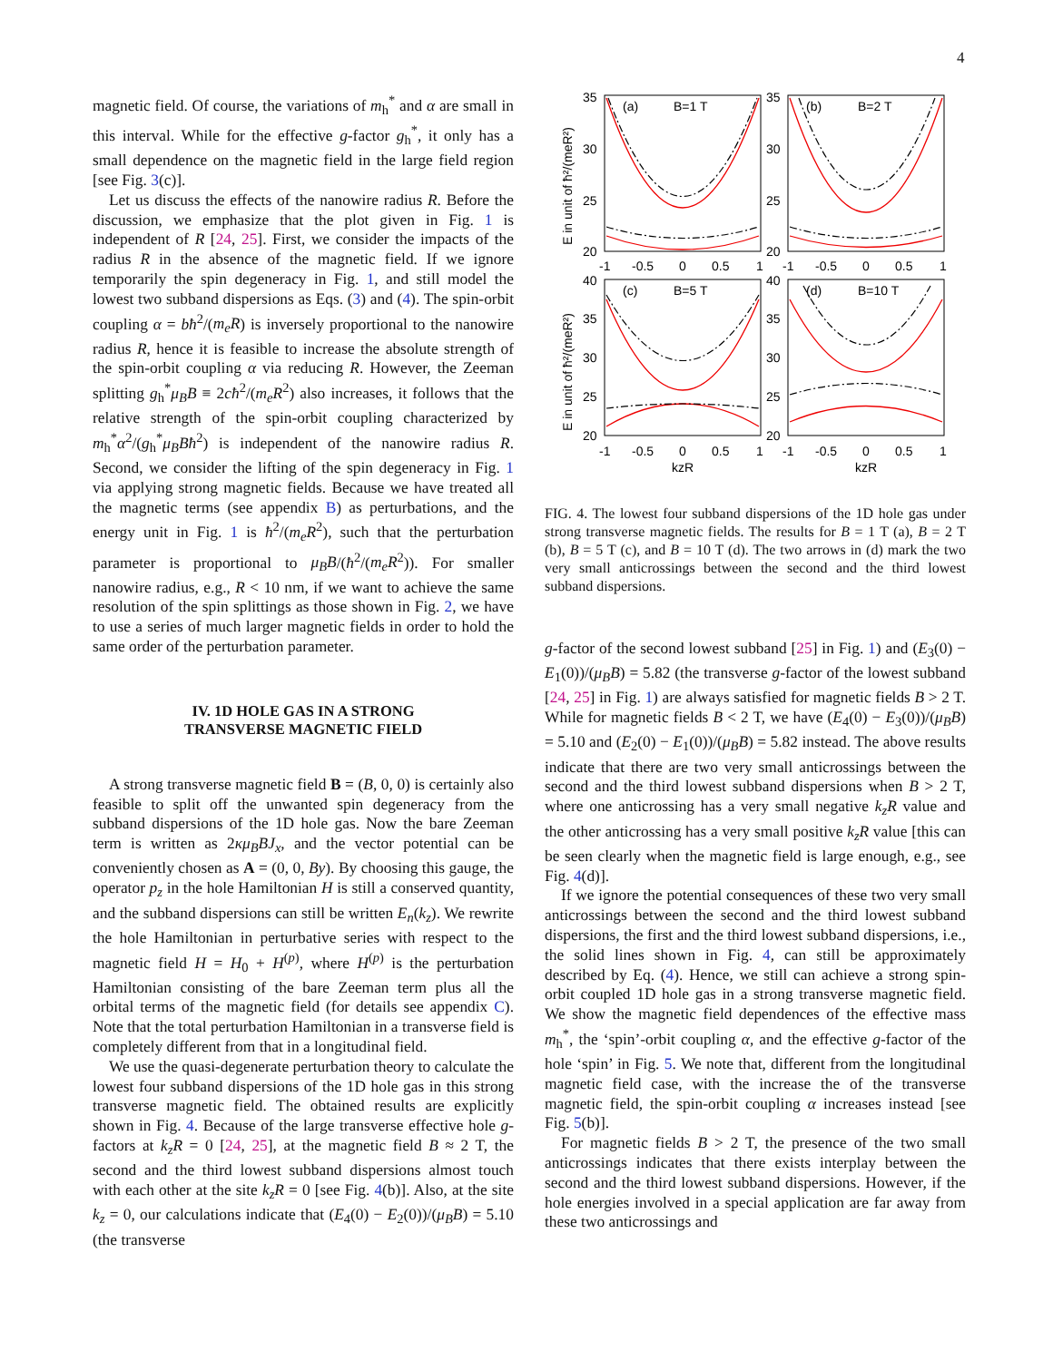4
magnetic field. Of course, the variations of m<sub>h</sub><sup>*</sup> and α are small in this interval. While for the effective g-factor g<sub>h</sub><sup>*</sup>, it only has a small dependence on the magnetic field in the large field region [see Fig. 3(c)].
Let us discuss the effects of the nanowire radius R. Before the discussion, we emphasize that the plot given in Fig. 1 is independent of R [24, 25]. First, we consider the impacts of the radius R in the absence of the magnetic field. If we ignore temporarily the spin degeneracy in Fig. 1, and still model the lowest two subband dispersions as Eqs. (3) and (4). The spin-orbit coupling α = bħ<sup>2</sup>/(m<sub>e</sub>R) is inversely proportional to the nanowire radius R, hence it is feasible to increase the absolute strength of the spin-orbit coupling α via reducing R. However, the Zeeman splitting g<sub>h</sub><sup>*</sup>μ<sub>B</sub>B ≡ 2cħ<sup>2</sup>/(m<sub>e</sub>R<sup>2</sup>) also increases, it follows that the relative strength of the spin-orbit coupling characterized by m<sub>h</sub><sup>*</sup>α<sup>2</sup>/(g<sub>h</sub><sup>*</sup>μ<sub>B</sub>Bħ<sup>2</sup>) is independent of the nanowire radius R. Second, we consider the lifting of the spin degeneracy in Fig. 1 via applying strong magnetic fields. Because we have treated all the magnetic terms (see appendix B) as perturbations, and the energy unit in Fig. 1 is ħ<sup>2</sup>/(m<sub>e</sub>R<sup>2</sup>), such that the perturbation parameter is proportional to μ<sub>B</sub>B/(ħ<sup>2</sup>/(m<sub>e</sub>R<sup>2</sup>)). For smaller nanowire radius, e.g., R < 10 nm, if we want to achieve the same resolution of the spin splittings as those shown in Fig. 2, we have to use a series of much larger magnetic fields in order to hold the same order of the perturbation parameter.
IV. 1D HOLE GAS IN A STRONG
TRANSVERSE MAGNETIC FIELD
A strong transverse magnetic field B = (B, 0, 0) is certainly also feasible to split off the unwanted spin degeneracy from the subband dispersions of the 1D hole gas. Now the bare Zeeman term is written as 2κμ<sub>B</sub>BJ<sub>x</sub>, and the vector potential can be conveniently chosen as A = (0, 0, By). By choosing this gauge, the operator p<sub>z</sub> in the hole Hamiltonian H is still a conserved quantity, and the subband dispersions can still be written E<sub>n</sub>(k<sub>z</sub>). We rewrite the hole Hamiltonian in perturbative series with respect to the magnetic field H = H<sub>0</sub> + H<sup>(p)</sup>, where H<sup>(p)</sup> is the perturbation Hamiltonian consisting of the bare Zeeman term plus all the orbital terms of the magnetic field (for details see appendix C). Note that the total perturbation Hamiltonian in a transverse field is completely different from that in a longitudinal field.
We use the quasi-degenerate perturbation theory to calculate the lowest four subband dispersions of the 1D hole gas in this strong transverse magnetic field. The obtained results are explicitly shown in Fig. 4. Because of the large transverse effective hole g-factors at k<sub>z</sub>R = 0 [24, 25], at the magnetic field B ≈ 2 T, the second and the third lowest subband dispersions almost touch with each other at the site k<sub>z</sub>R = 0 [see Fig. 4(b)]. Also, at the site k<sub>z</sub> = 0, our calculations indicate that (E<sub>4</sub>(0) − E<sub>2</sub>(0))/(μ<sub>B</sub>B) = 5.10 (the transverse
(a)
B=1 T
(b)
B=2 T
(c)
B=5 T
(d)
B=10 T
35
30
25
20
35
30
25
20
40
35
30
25
20
40
35
30
25
20
-1
-0.5
0
0.5
1
-1
-0.5
0
0.5
1
-1
-0.5
0
0.5
1
-1
-0.5
0
0.5
1
kzR
kzR
E in unit of ħ²/(meR²)
E in unit of ħ²/(meR²)
FIG. 4. The lowest four subband dispersions of the 1D hole gas under strong transverse magnetic fields. The results for B = 1 T (a), B = 2 T (b), B = 5 T (c), and B = 10 T (d). The two arrows in (d) mark the two very small anticrossings between the second and the third lowest subband dispersions.
g-factor of the second lowest subband [25] in Fig. 1) and (E<sub>3</sub>(0) − E<sub>1</sub>(0))/(μ<sub>B</sub>B) = 5.82 (the transverse g-factor of the lowest subband [24, 25] in Fig. 1) are always satisfied for magnetic fields B > 2 T. While for magnetic fields B < 2 T, we have (E<sub>4</sub>(0) − E<sub>3</sub>(0))/(μ<sub>B</sub>B) = 5.10 and (E<sub>2</sub>(0) − E<sub>1</sub>(0))/(μ<sub>B</sub>B) = 5.82 instead. The above results indicate that there are two very small anticrossings between the second and the third lowest subband dispersions when B > 2 T, where one anticrossing has a very small negative k<sub>z</sub>R value and the other anticrossing has a very small positive k<sub>z</sub>R value [this can be seen clearly when the magnetic field is large enough, e.g., see Fig. 4(d)].
If we ignore the potential consequences of these two very small anticrossings between the second and the third lowest subband dispersions, the first and the third lowest subband dispersions, i.e., the solid lines shown in Fig. 4, can still be approximately described by Eq. (4). Hence, we still can achieve a strong spin-orbit coupled 1D hole gas in a strong transverse magnetic field. We show the magnetic field dependences of the effective mass m<sub>h</sub><sup>*</sup>, the ‘spin’-orbit coupling α, and the effective g-factor of the hole ‘spin’ in Fig. 5. We note that, different from the longitudinal magnetic field case, with the increase the of the transverse magnetic field, the spin-orbit coupling α increases instead [see Fig. 5(b)].
For magnetic fields B > 2 T, the presence of the two small anticrossings indicates that there exists interplay between the second and the third lowest subband dispersions. However, if the hole energies involved in a special application are far away from these two anticrossings and